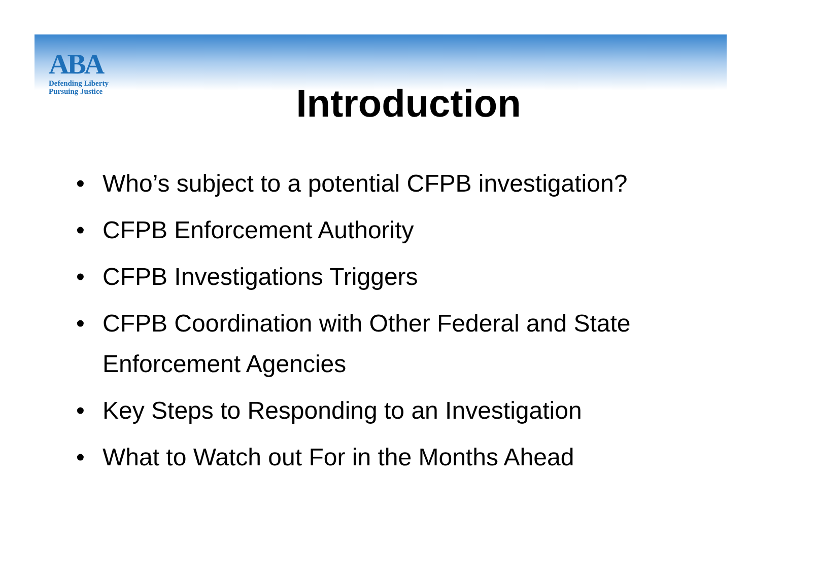ABA
Defending Liberty
Pursuing Justice
Introduction
• Who’s subject to a potential CFPB investigation?
• CFPB Enforcement Authority
• CFPB Investigations Triggers
• CFPB Coordination with Other Federal and State Enforcement Agencies
• Key Steps to Responding to an Investigation
• What to Watch out For in the Months Ahead